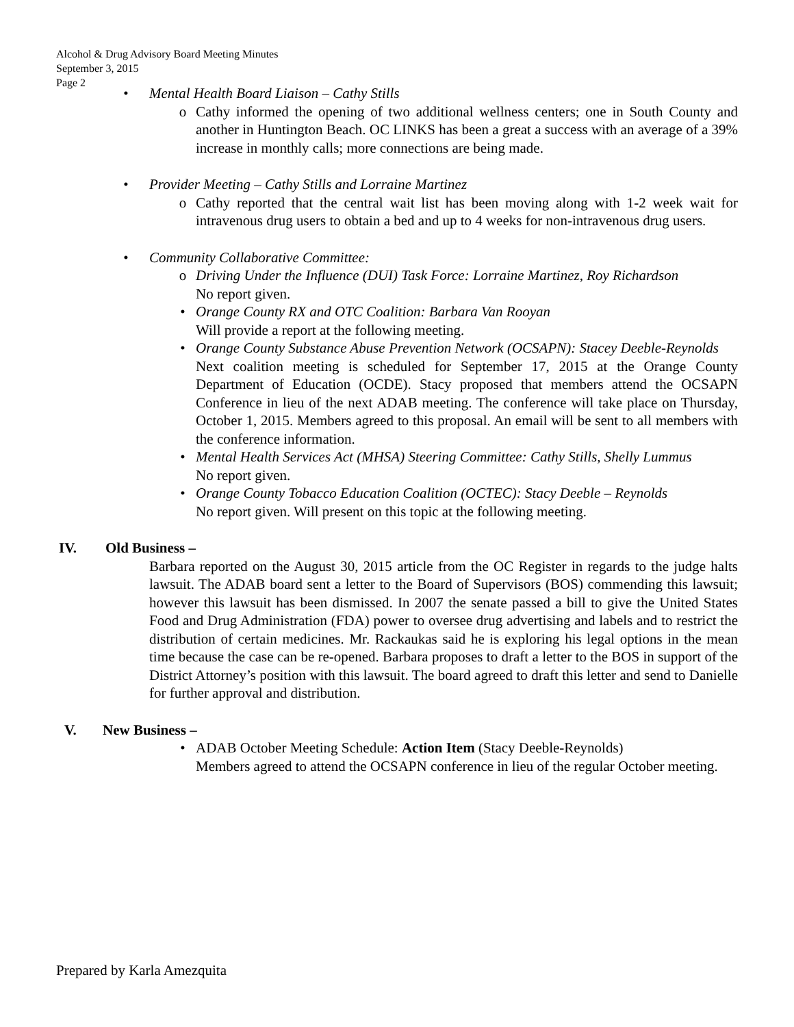Alcohol & Drug Advisory Board Meeting Minutes
September 3, 2015
Page 2
• Mental Health Board Liaison – Cathy Stills
o Cathy informed the opening of two additional wellness centers; one in South County and another in Huntington Beach. OC LINKS has been a great a success with an average of a 39% increase in monthly calls; more connections are being made.
• Provider Meeting – Cathy Stills and Lorraine Martinez
o Cathy reported that the central wait list has been moving along with 1-2 week wait for intravenous drug users to obtain a bed and up to 4 weeks for non-intravenous drug users.
• Community Collaborative Committee:
o Driving Under the Influence (DUI) Task Force: Lorraine Martinez, Roy Richardson
No report given.
• Orange County RX and OTC Coalition: Barbara Van Rooyan
Will provide a report at the following meeting.
• Orange County Substance Abuse Prevention Network (OCSAPN): Stacey Deeble-Reynolds
Next coalition meeting is scheduled for September 17, 2015 at the Orange County Department of Education (OCDE). Stacy proposed that members attend the OCSAPN Conference in lieu of the next ADAB meeting. The conference will take place on Thursday, October 1, 2015. Members agreed to this proposal. An email will be sent to all members with the conference information.
• Mental Health Services Act (MHSA) Steering Committee: Cathy Stills, Shelly Lummus
No report given.
• Orange County Tobacco Education Coalition (OCTEC): Stacy Deeble – Reynolds
No report given. Will present on this topic at the following meeting.
IV. Old Business –
Barbara reported on the August 30, 2015 article from the OC Register in regards to the judge halts lawsuit. The ADAB board sent a letter to the Board of Supervisors (BOS) commending this lawsuit; however this lawsuit has been dismissed. In 2007 the senate passed a bill to give the United States Food and Drug Administration (FDA) power to oversee drug advertising and labels and to restrict the distribution of certain medicines. Mr. Rackaukas said he is exploring his legal options in the mean time because the case can be re-opened. Barbara proposes to draft a letter to the BOS in support of the District Attorney’s position with this lawsuit. The board agreed to draft this letter and send to Danielle for further approval and distribution.
V. New Business –
• ADAB October Meeting Schedule: Action Item (Stacy Deeble-Reynolds)
Members agreed to attend the OCSAPN conference in lieu of the regular October meeting.
Prepared by Karla Amezquita